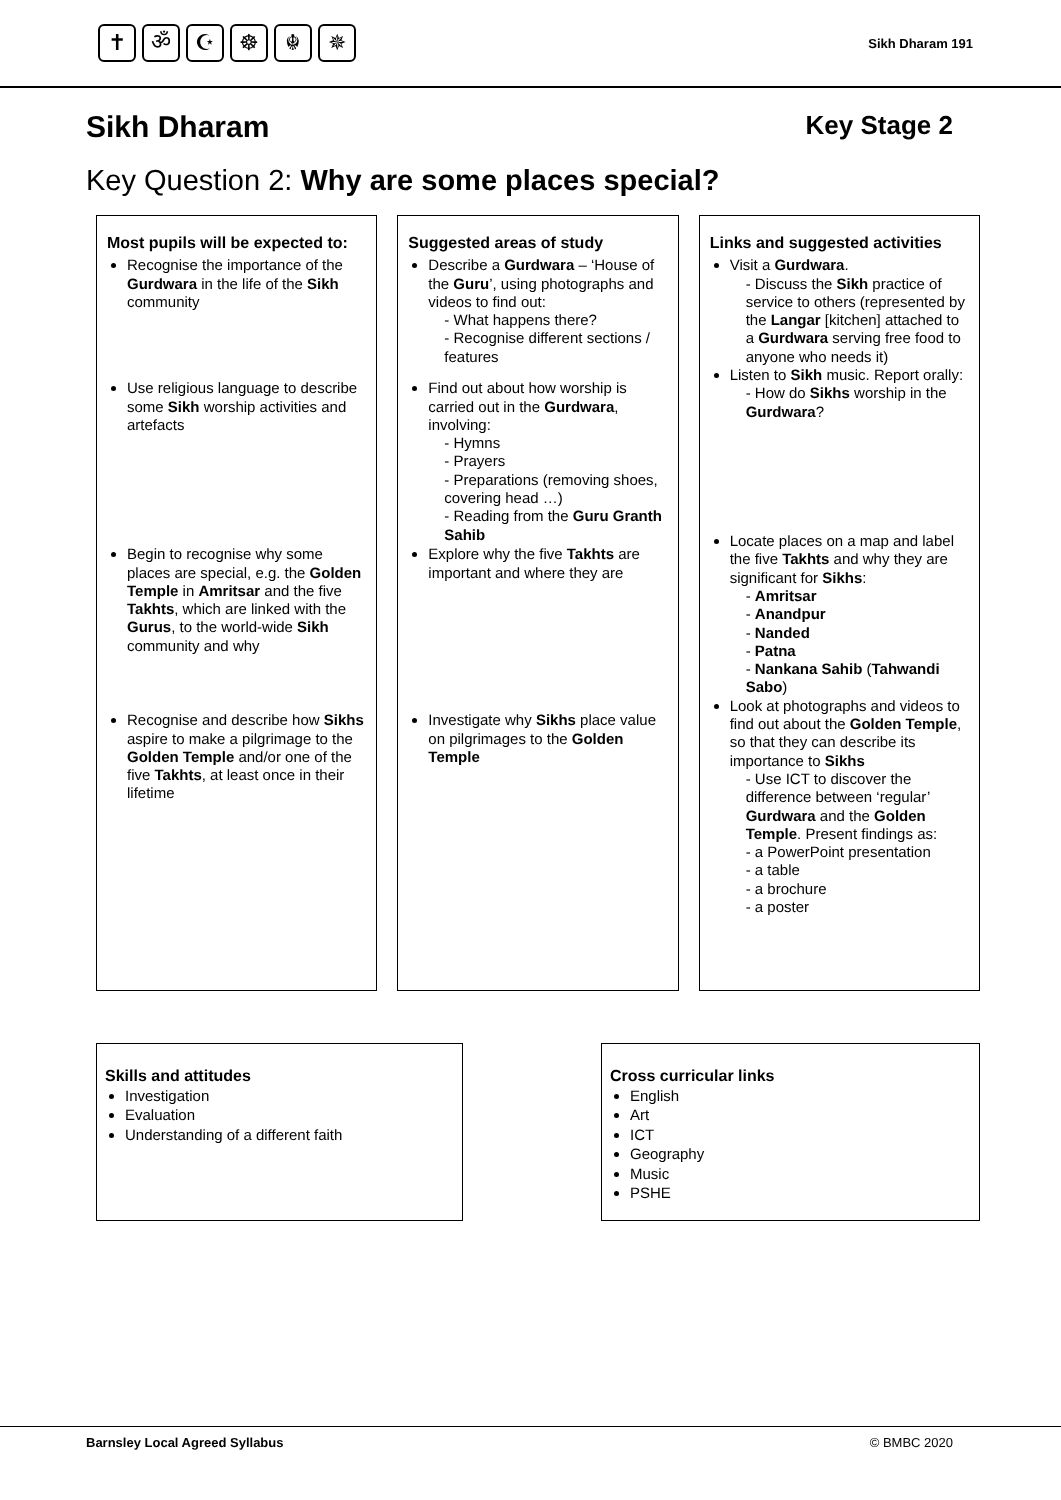✝ ॐ ☪ ☸ ☬ ✵
Sikh Dharam 191
Sikh Dharam Key Stage 2
Key Question 2: Why are some places special?
Most pupils will be expected to:
Recognise the importance of the Gurdwara in the life of the Sikh community
Use religious language to describe some Sikh worship activities and artefacts
Begin to recognise why some places are special, e.g. the Golden Temple in Amritsar and the five Takhts, which are linked with the Gurus, to the world-wide Sikh community and why
Recognise and describe how Sikhs aspire to make a pilgrimage to the Golden Temple and/or one of the five Takhts, at least once in their lifetime
Suggested areas of study
Describe a Gurdwara – ‘House of the Guru’, using photographs and videos to find out:
- What happens there?
- Recognise different sections / features
Find out about how worship is carried out in the Gurdwara, involving:
- Hymns
- Prayers
- Preparations (removing shoes, covering head …)
- Reading from the Guru Granth Sahib
Explore why the five Takhts are important and where they are
Investigate why Sikhs place value on pilgrimages to the Golden Temple
Links and suggested activities
Visit a Gurdwara.
- Discuss the Sikh practice of service to others (represented by the Langar [kitchen] attached to a Gurdwara serving free food to anyone who needs it)
Listen to Sikh music. Report orally:
- How do Sikhs worship in the Gurdwara?
Locate places on a map and label the five Takhts and why they are significant for Sikhs:
- Amritsar
- Anandpur
- Nanded
- Patna
- Nankana Sahib (Tahwandi Sabo)
Look at photographs and videos to find out about the Golden Temple, so that they can describe its importance to Sikhs
- Use ICT to discover the difference between ‘regular’ Gurdwara and the Golden Temple. Present findings as:
- a PowerPoint presentation
- a table
- a brochure
- a poster
Skills and attitudes
Investigation
Evaluation
Understanding of a different faith
Cross curricular links
English
Art
ICT
Geography
Music
PSHE
Barnsley Local Agreed Syllabus © BMBC 2020